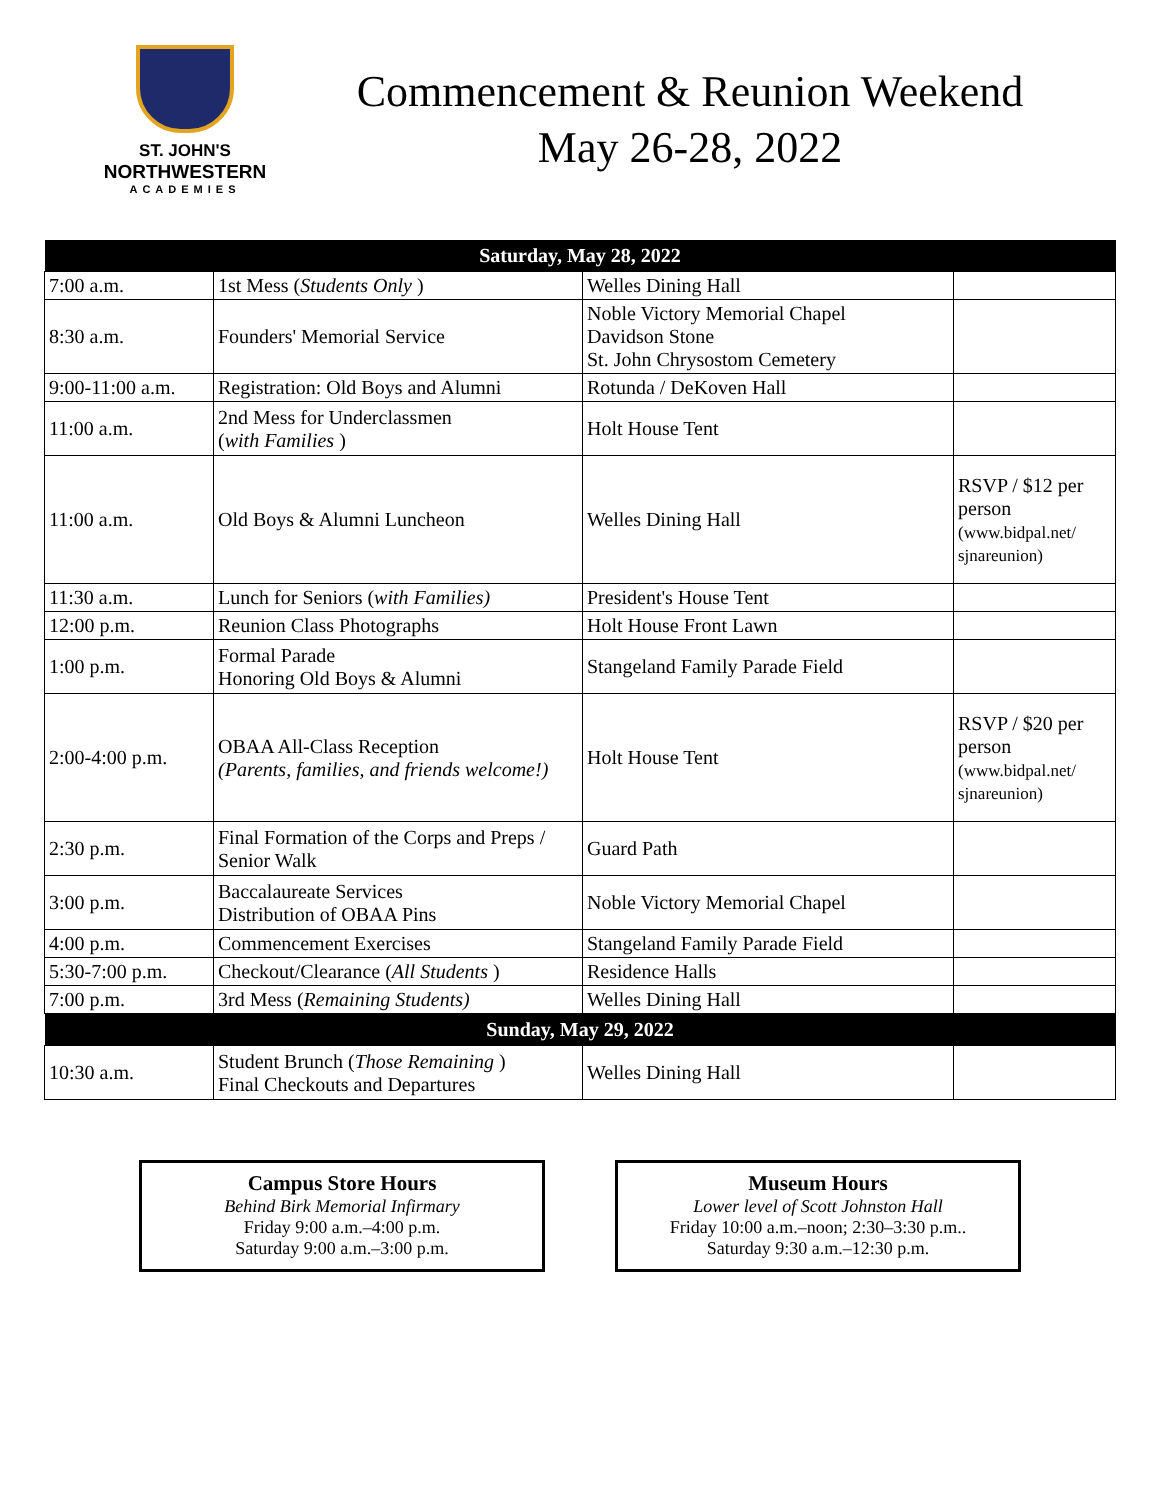ST. JOHN'S
NORTHWESTERN
ACADEMIES
Commencement & Reunion Weekend
May 26-28, 2022
| Saturday, May 28, 2022 | | | |
| --- | --- | --- | --- |
| 7:00 a.m. | 1st Mess ( Students Only ) | Welles Dining Hall | |
| 8:30 a.m. | Founders' Memorial Service | Noble Victory Memorial Chapel Davidson Stone St. John Chrysostom Cemetery | |
| 9:00-11:00 a.m. | Registration: Old Boys and Alumni | Rotunda / DeKoven Hall | |
| 11:00 a.m. | 2nd Mess for Underclassmen ( with Families ) | Holt House Tent | |
| 11:00 a.m. | Old Boys & Alumni Luncheon | Welles Dining Hall | RSVP / $12 per person (www.bidpal.net/ sjnareunion) |
| 11:30 a.m. | Lunch for Seniors ( with Families) | President's House Tent | |
| 12:00 p.m. | Reunion Class Photographs | Holt House Front Lawn | |
| 1:00 p.m. | Formal Parade Honoring Old Boys & Alumni | Stangeland Family Parade Field | |
| 2:00-4:00 p.m. | OBAA All-Class Reception (Parents, families, and friends welcome!) | Holt House Tent | RSVP / $20 per person (www.bidpal.net/ sjnareunion) |
| 2:30 p.m. | Final Formation of the Corps and Preps / Senior Walk | Guard Path | |
| 3:00 p.m. | Baccalaureate Services Distribution of OBAA Pins | Noble Victory Memorial Chapel | |
| 4:00 p.m. | Commencement Exercises | Stangeland Family Parade Field | |
| 5:30-7:00 p.m. | Checkout/Clearance ( All Students ) | Residence Halls | |
| 7:00 p.m. | 3rd Mess ( Remaining Students) | Welles Dining Hall | |
| Sunday, May 29, 2022 | | | |
| 10:30 a.m. | Student Brunch ( Those Remaining ) Final Checkouts and Departures | Welles Dining Hall | |
Campus Store Hours
Behind Birk Memorial Infirmary
Friday 9:00 a.m.–4:00 p.m.
Saturday 9:00 a.m.–3:00 p.m.
Museum Hours
Lower level of Scott Johnston Hall
Friday 10:00 a.m.–noon; 2:30–3:30 p.m..
Saturday 9:30 a.m.–12:30 p.m.